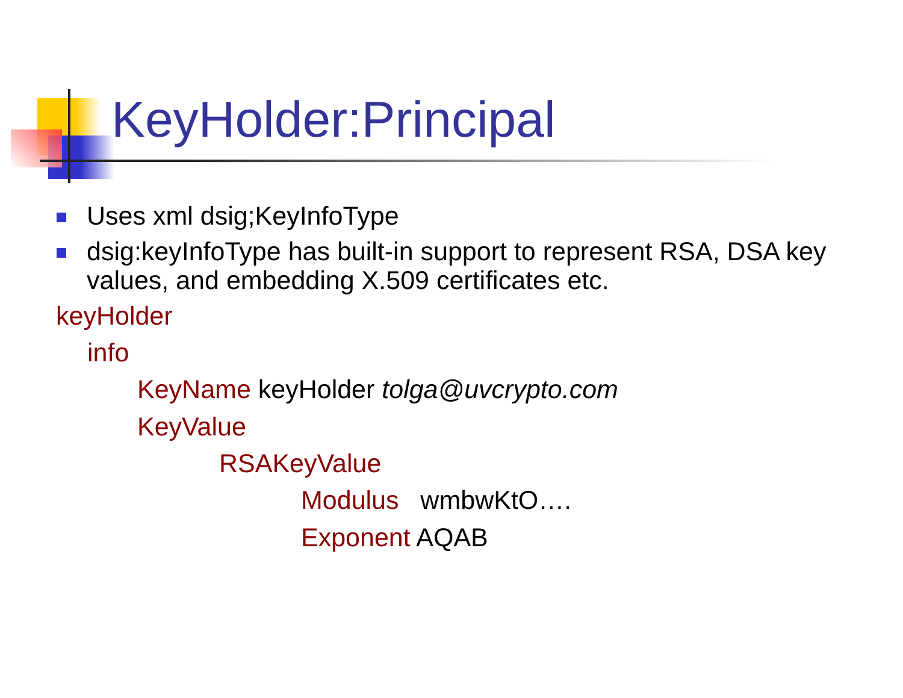KeyHolder:Principal
Uses xml dsig;KeyInfoType
dsig:keyInfoType has built-in support to represent RSA, DSA key values, and embedding X.509 certificates etc.
keyHolder
info
KeyName keyHolder tolga@uvcrypto.com
KeyValue
RSAKeyValue
Modulus wmbwKtO….
Exponent AQAB